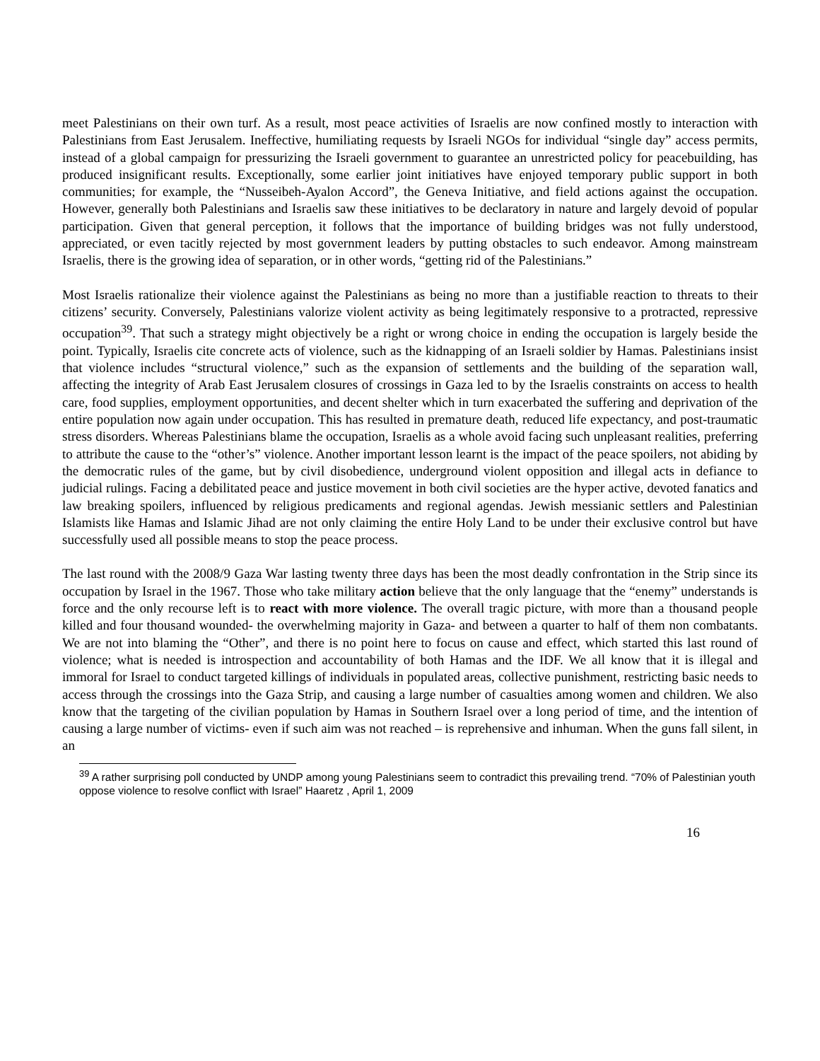meet Palestinians on their own turf. As a result, most peace activities of Israelis are now confined mostly to interaction with Palestinians from East Jerusalem. Ineffective, humiliating requests by Israeli NGOs for individual “single day” access permits, instead of a global campaign for pressurizing the Israeli government to guarantee an unrestricted policy for peacebuilding, has produced insignificant results. Exceptionally, some earlier joint initiatives have enjoyed temporary public support in both communities; for example, the “Nusseibeh-Ayalon Accord”, the Geneva Initiative, and field actions against the occupation. However, generally both Palestinians and Israelis saw these initiatives to be declaratory in nature and largely devoid of popular participation. Given that general perception, it follows that the importance of building bridges was not fully understood, appreciated, or even tacitly rejected by most government leaders by putting obstacles to such endeavor. Among mainstream Israelis, there is the growing idea of separation, or in other words, “getting rid of the Palestinians.”
Most Israelis rationalize their violence against the Palestinians as being no more than a justifiable reaction to threats to their citizens’ security. Conversely, Palestinians valorize violent activity as being legitimately responsive to a protracted, repressive occupation<sup>39</sup>. That such a strategy might objectively be a right or wrong choice in ending the occupation is largely beside the point. Typically, Israelis cite concrete acts of violence, such as the kidnapping of an Israeli soldier by Hamas. Palestinians insist that violence includes “structural violence,” such as the expansion of settlements and the building of the separation wall, affecting the integrity of Arab East Jerusalem closures of crossings in Gaza led to by the Israelis constraints on access to health care, food supplies, employment opportunities, and decent shelter which in turn exacerbated the suffering and deprivation of the entire population now again under occupation. This has resulted in premature death, reduced life expectancy, and post-traumatic stress disorders. Whereas Palestinians blame the occupation, Israelis as a whole avoid facing such unpleasant realities, preferring to attribute the cause to the “other’s” violence. Another important lesson learnt is the impact of the peace spoilers, not abiding by the democratic rules of the game, but by civil disobedience, underground violent opposition and illegal acts in defiance to judicial rulings. Facing a debilitated peace and justice movement in both civil societies are the hyper active, devoted fanatics and law breaking spoilers, influenced by religious predicaments and regional agendas. Jewish messianic settlers and Palestinian Islamists like Hamas and Islamic Jihad are not only claiming the entire Holy Land to be under their exclusive control but have successfully used all possible means to stop the peace process.
The last round with the 2008/9 Gaza War lasting twenty three days has been the most deadly confrontation in the Strip since its occupation by Israel in the 1967. Those who take military action believe that the only language that the “enemy” understands is force and the only recourse left is to react with more violence. The overall tragic picture, with more than a thousand people killed and four thousand wounded- the overwhelming majority in Gaza- and between a quarter to half of them non combatants. We are not into blaming the “Other”, and there is no point here to focus on cause and effect, which started this last round of violence; what is needed is introspection and accountability of both Hamas and the IDF. We all know that it is illegal and immoral for Israel to conduct targeted killings of individuals in populated areas, collective punishment, restricting basic needs to access through the crossings into the Gaza Strip, and causing a large number of casualties among women and children. We also know that the targeting of the civilian population by Hamas in Southern Israel over a long period of time, and the intention of causing a large number of victims- even if such aim was not reached – is reprehensive and inhuman. When the guns fall silent, in an
<sup>39</sup> A rather surprising poll conducted by UNDP among young Palestinians seem to contradict this prevailing trend. “70% of Palestinian youth oppose violence to resolve conflict with Israel” Haaretz , April 1, 2009
16